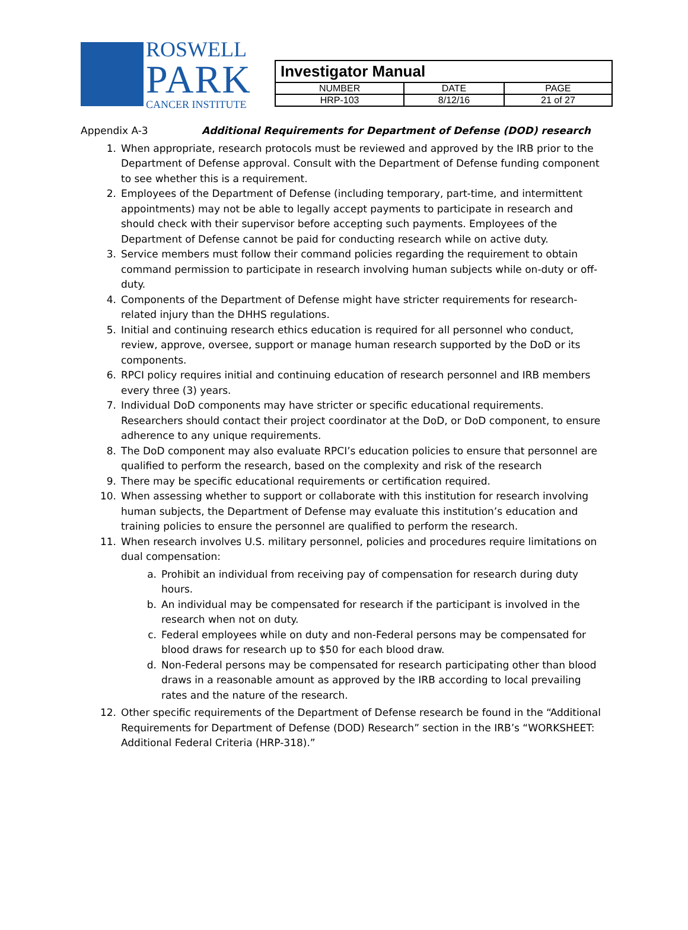ROSWELL
PARK
CANCER INSTITUTE
| Investigator Manual | | |
| NUMBER | DATE | PAGE |
| HRP-103 | 8/12/16 | 21 of 27 |
Appendix A-3 Additional Requirements for Department of Defense (DOD) research
1. When appropriate, research protocols must be reviewed and approved by the IRB prior to the Department of Defense approval. Consult with the Department of Defense funding component to see whether this is a requirement.
2. Employees of the Department of Defense (including temporary, part-time, and intermittent appointments) may not be able to legally accept payments to participate in research and should check with their supervisor before accepting such payments. Employees of the Department of Defense cannot be paid for conducting research while on active duty.
3. Service members must follow their command policies regarding the requirement to obtain command permission to participate in research involving human subjects while on-duty or off-duty.
4. Components of the Department of Defense might have stricter requirements for research-related injury than the DHHS regulations.
5. Initial and continuing research ethics education is required for all personnel who conduct, review, approve, oversee, support or manage human research supported by the DoD or its components.
6. RPCI policy requires initial and continuing education of research personnel and IRB members every three (3) years.
7. Individual DoD components may have stricter or specific educational requirements. Researchers should contact their project coordinator at the DoD, or DoD component, to ensure adherence to any unique requirements.
8. The DoD component may also evaluate RPCI’s education policies to ensure that personnel are qualified to perform the research, based on the complexity and risk of the research
9. There may be specific educational requirements or certification required.
10. When assessing whether to support or collaborate with this institution for research involving human subjects, the Department of Defense may evaluate this institution’s education and training policies to ensure the personnel are qualified to perform the research.
11. When research involves U.S. military personnel, policies and procedures require limitations on dual compensation:
a. Prohibit an individual from receiving pay of compensation for research during duty hours.
b. An individual may be compensated for research if the participant is involved in the research when not on duty.
c. Federal employees while on duty and non-Federal persons may be compensated for blood draws for research up to $50 for each blood draw.
d. Non-Federal persons may be compensated for research participating other than blood draws in a reasonable amount as approved by the IRB according to local prevailing rates and the nature of the research.
12. Other specific requirements of the Department of Defense research be found in the “Additional Requirements for Department of Defense (DOD) Research” section in the IRB’s “WORKSHEET: Additional Federal Criteria (HRP-318).”